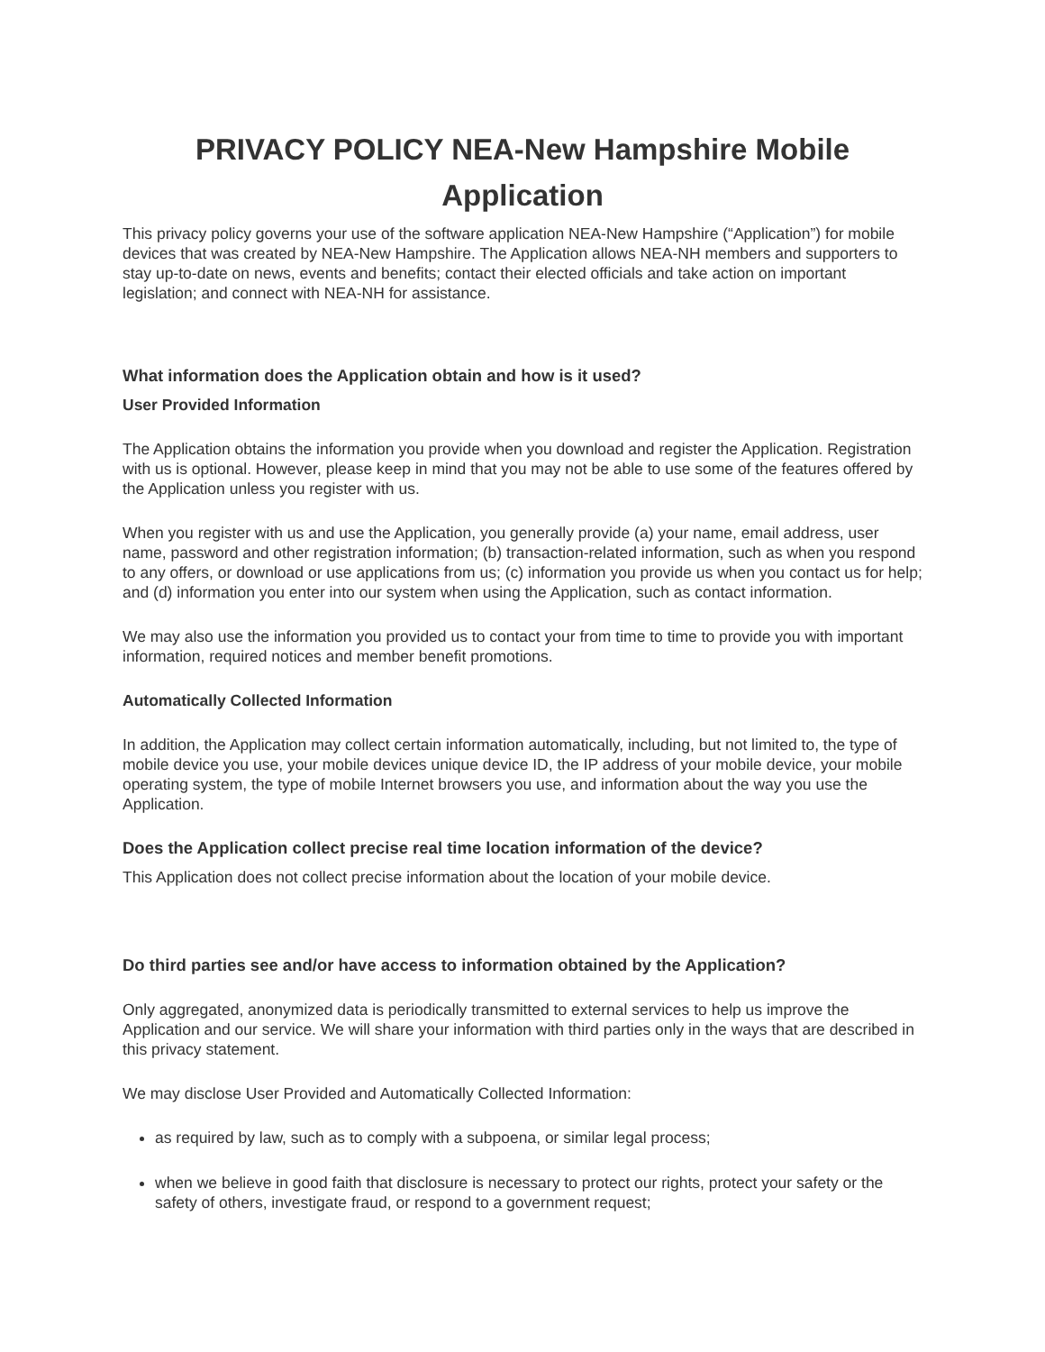PRIVACY POLICY NEA-New Hampshire Mobile Application
This privacy policy governs your use of the software application NEA-New Hampshire (“Application”) for mobile devices that was created by NEA-New Hampshire. The Application allows NEA-NH members and supporters to stay up-to-date on news, events and benefits; contact their elected officials and take action on important legislation; and connect with NEA-NH for assistance.
What information does the Application obtain and how is it used?
User Provided Information
The Application obtains the information you provide when you download and register the Application. Registration with us is optional. However, please keep in mind that you may not be able to use some of the features offered by the Application unless you register with us.
When you register with us and use the Application, you generally provide (a) your name, email address, user name, password and other registration information; (b) transaction-related information, such as when you respond to any offers, or download or use applications from us; (c) information you provide us when you contact us for help; and (d) information you enter into our system when using the Application, such as contact information.
We may also use the information you provided us to contact your from time to time to provide you with important information, required notices and member benefit promotions.
Automatically Collected Information
In addition, the Application may collect certain information automatically, including, but not limited to, the type of mobile device you use, your mobile devices unique device ID, the IP address of your mobile device, your mobile operating system, the type of mobile Internet browsers you use, and information about the way you use the Application.
Does the Application collect precise real time location information of the device?
This Application does not collect precise information about the location of your mobile device.
Do third parties see and/or have access to information obtained by the Application?
Only aggregated, anonymized data is periodically transmitted to external services to help us improve the Application and our service. We will share your information with third parties only in the ways that are described in this privacy statement.
We may disclose User Provided and Automatically Collected Information:
as required by law, such as to comply with a subpoena, or similar legal process;
when we believe in good faith that disclosure is necessary to protect our rights, protect your safety or the safety of others, investigate fraud, or respond to a government request;